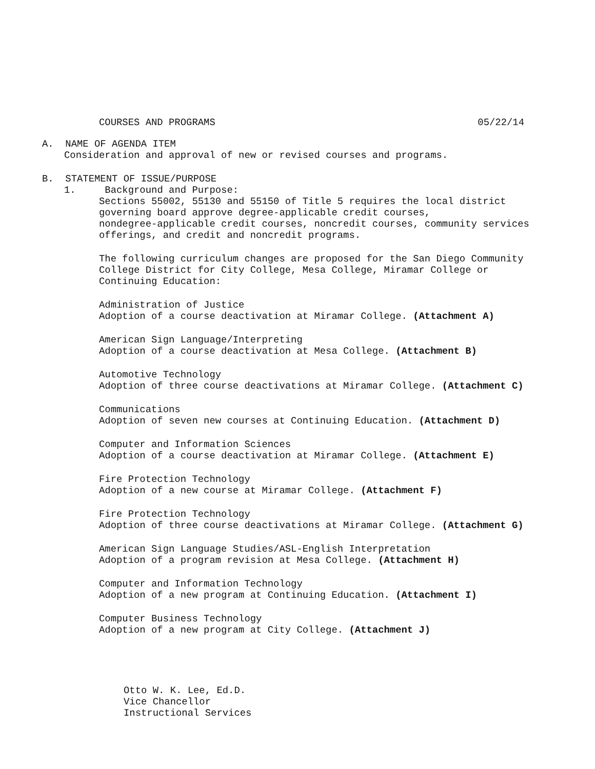COURSES AND PROGRAMS 05/22/14
A. NAME OF AGENDA ITEM
Consideration and approval of new or revised courses and programs.
B. STATEMENT OF ISSUE/PURPOSE
1. Background and Purpose:
Sections 55002, 55130 and 55150 of Title 5 requires the local district
governing board approve degree-applicable credit courses,
nondegree-applicable credit courses, noncredit courses, community services
offerings, and credit and noncredit programs.
The following curriculum changes are proposed for the San Diego Community
College District for City College, Mesa College, Miramar College or
Continuing Education:
Administration of Justice
Adoption of a course deactivation at Miramar College. (Attachment A)
American Sign Language/Interpreting
Adoption of a course deactivation at Mesa College. (Attachment B)
Automotive Technology
Adoption of three course deactivations at Miramar College. (Attachment C)
Communications
Adoption of seven new courses at Continuing Education. (Attachment D)
Computer and Information Sciences
Adoption of a course deactivation at Miramar College. (Attachment E)
Fire Protection Technology
Adoption of a new course at Miramar College. (Attachment F)
Fire Protection Technology
Adoption of three course deactivations at Miramar College. (Attachment G)
American Sign Language Studies/ASL-English Interpretation
Adoption of a program revision at Mesa College. (Attachment H)
Computer and Information Technology
Adoption of a new program at Continuing Education. (Attachment I)
Computer Business Technology
Adoption of a new program at City College. (Attachment J)
Otto W. K. Lee, Ed.D.
Vice Chancellor
Instructional Services